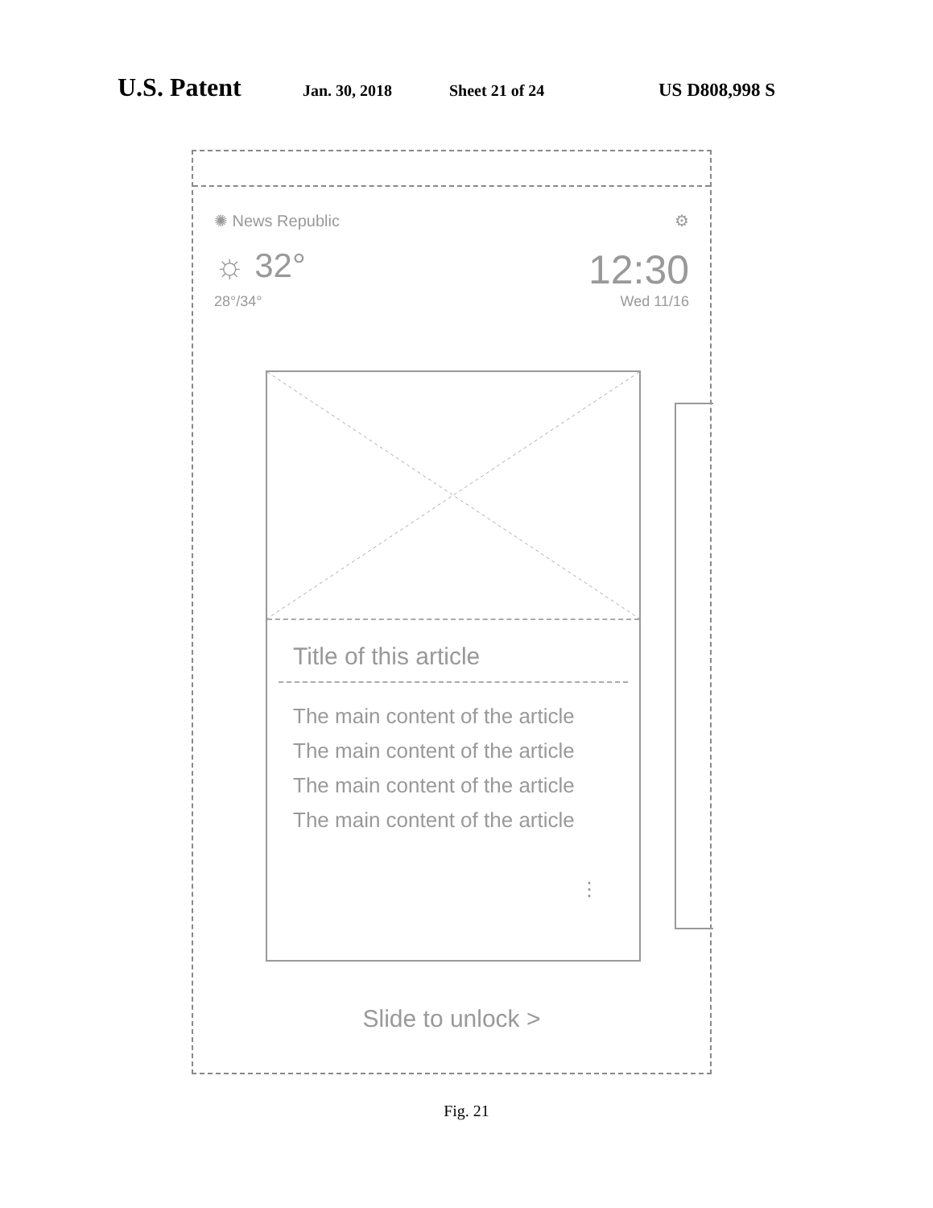U.S. Patent Jan. 30, 2018 Sheet 21 of 24 US D808,998 S
✺ News Republic ⚙
☼ 32° 12:30
28°/34° Wed 11/16
Title of this article
The main content of the article
The main content of the article
The main content of the article
The main content of the article
⋮
Slide to unlock >
Fig. 21